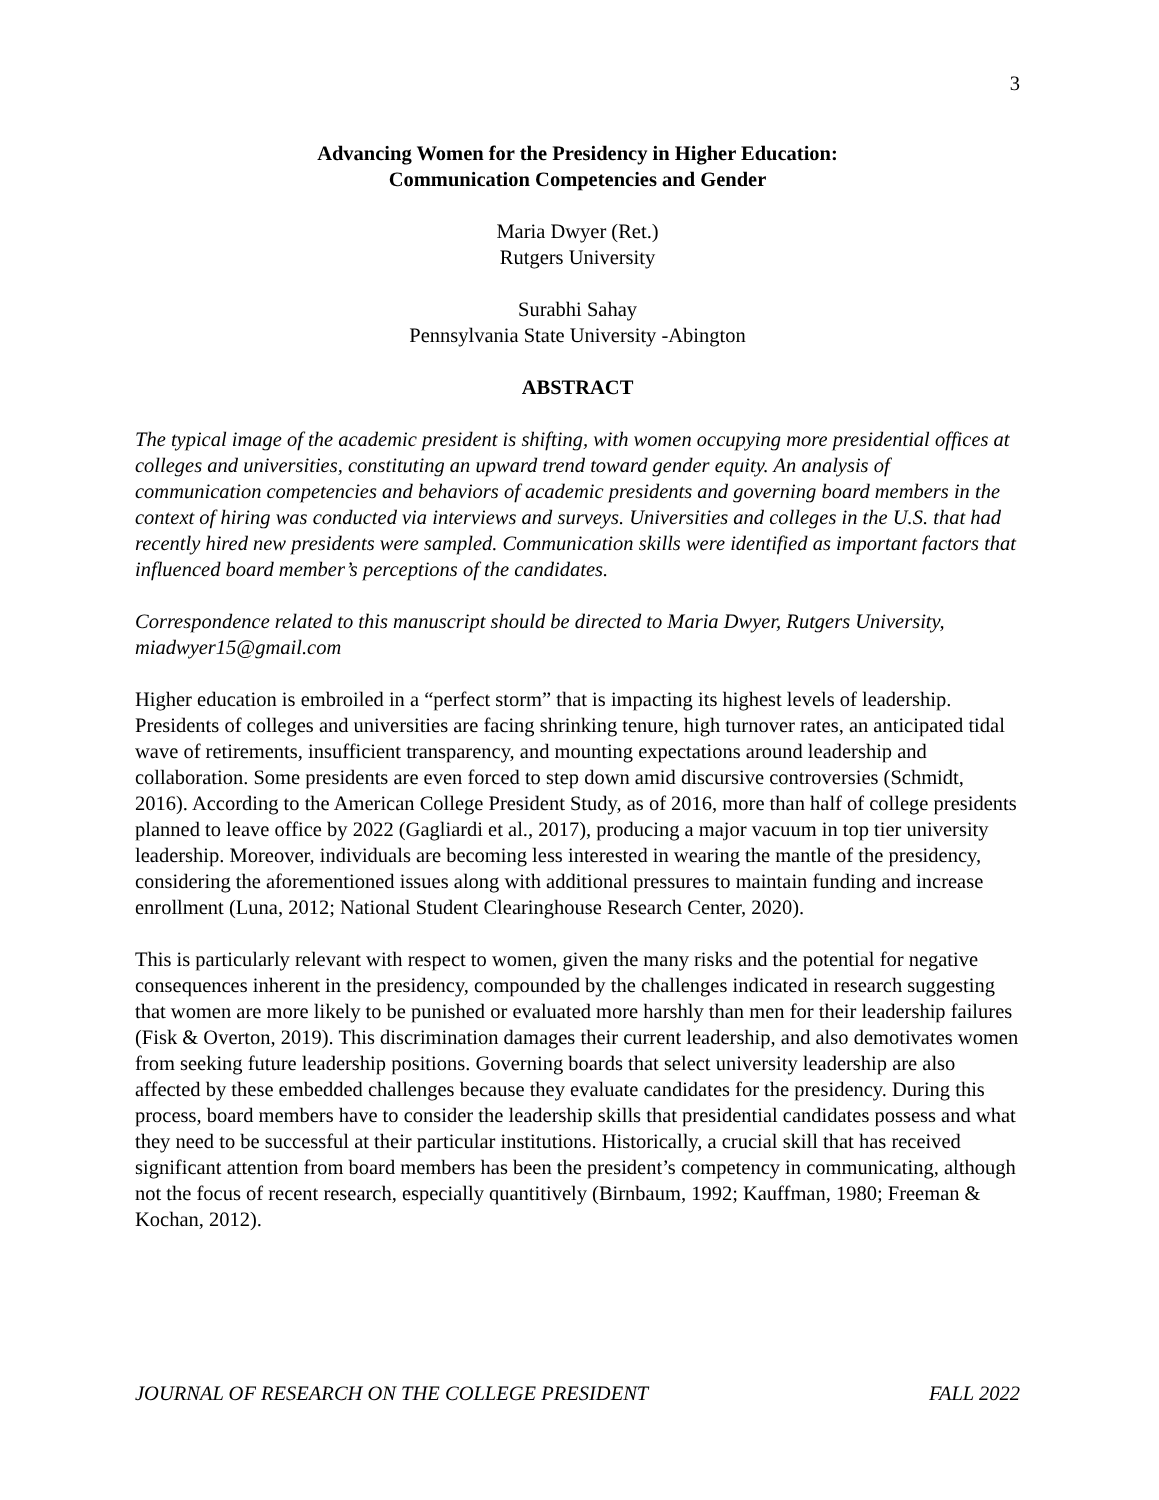3
Advancing Women for the Presidency in Higher Education:
Communication Competencies and Gender
Maria Dwyer (Ret.)
Rutgers University
Surabhi Sahay
Pennsylvania State University -Abington
ABSTRACT
The typical image of the academic president is shifting, with women occupying more presidential offices at colleges and universities, constituting an upward trend toward gender equity. An analysis of communication competencies and behaviors of academic presidents and governing board members in the context of hiring was conducted via interviews and surveys. Universities and colleges in the U.S. that had recently hired new presidents were sampled. Communication skills were identified as important factors that influenced board member’s perceptions of the candidates.
Correspondence related to this manuscript should be directed to Maria Dwyer, Rutgers University, miadwyer15@gmail.com
Higher education is embroiled in a “perfect storm” that is impacting its highest levels of leadership. Presidents of colleges and universities are facing shrinking tenure, high turnover rates, an anticipated tidal wave of retirements, insufficient transparency, and mounting expectations around leadership and collaboration. Some presidents are even forced to step down amid discursive controversies (Schmidt, 2016). According to the American College President Study, as of 2016, more than half of college presidents planned to leave office by 2022 (Gagliardi et al., 2017), producing a major vacuum in top tier university leadership. Moreover, individuals are becoming less interested in wearing the mantle of the presidency, considering the aforementioned issues along with additional pressures to maintain funding and increase enrollment (Luna, 2012; National Student Clearinghouse Research Center, 2020).
This is particularly relevant with respect to women, given the many risks and the potential for negative consequences inherent in the presidency, compounded by the challenges indicated in research suggesting that women are more likely to be punished or evaluated more harshly than men for their leadership failures (Fisk & Overton, 2019). This discrimination damages their current leadership, and also demotivates women from seeking future leadership positions. Governing boards that select university leadership are also affected by these embedded challenges because they evaluate candidates for the presidency. During this process, board members have to consider the leadership skills that presidential candidates possess and what they need to be successful at their particular institutions. Historically, a crucial skill that has received significant attention from board members has been the president’s competency in communicating, although not the focus of recent research, especially quantitively (Birnbaum, 1992; Kauffman, 1980; Freeman & Kochan, 2012).
JOURNAL OF RESEARCH ON THE COLLEGE PRESIDENT FALL 2022